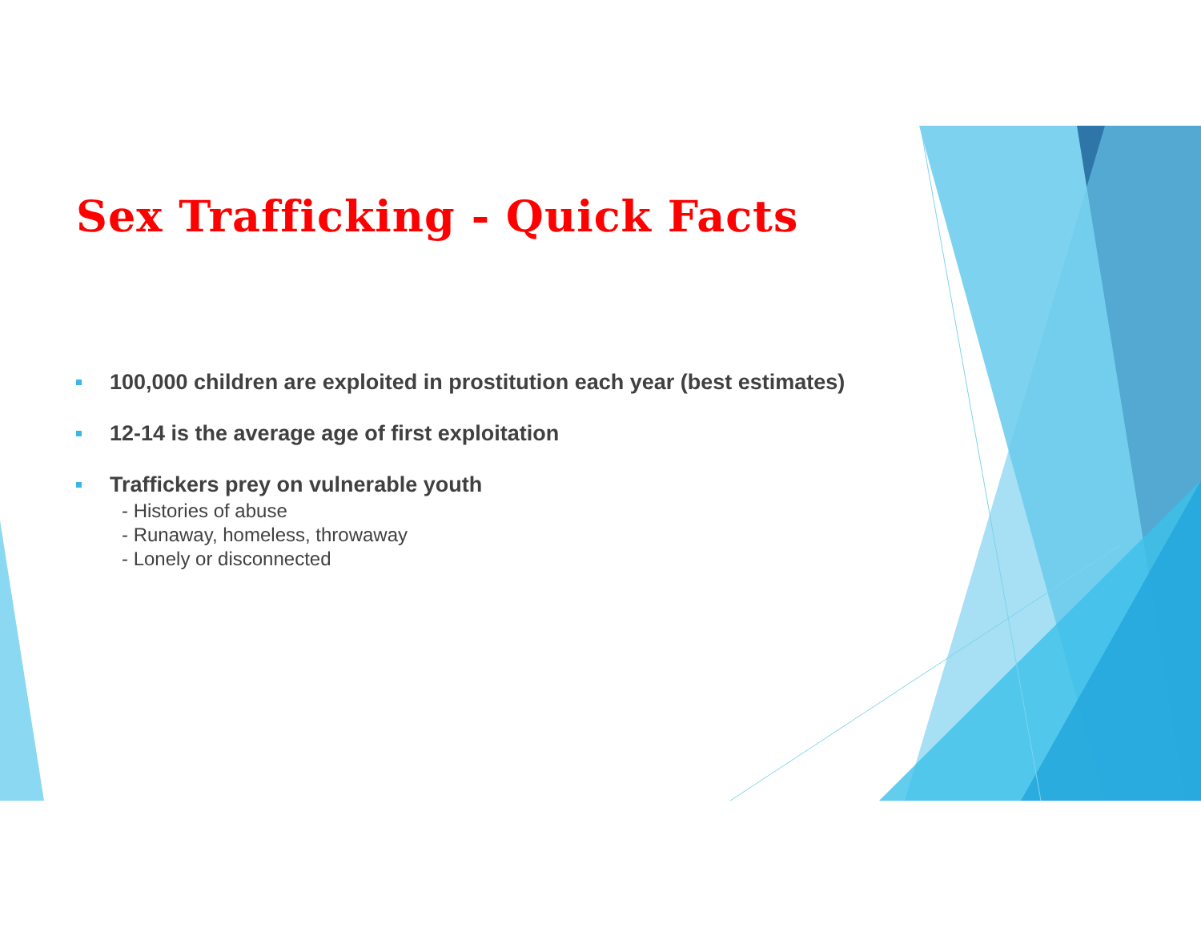Sex Trafficking - Quick Facts
100,000 children are exploited in prostitution each year (best estimates)
12-14 is the average age of first exploitation
Traffickers prey on vulnerable youth
- Histories of abuse
- Runaway, homeless, throwaway
- Lonely or disconnected